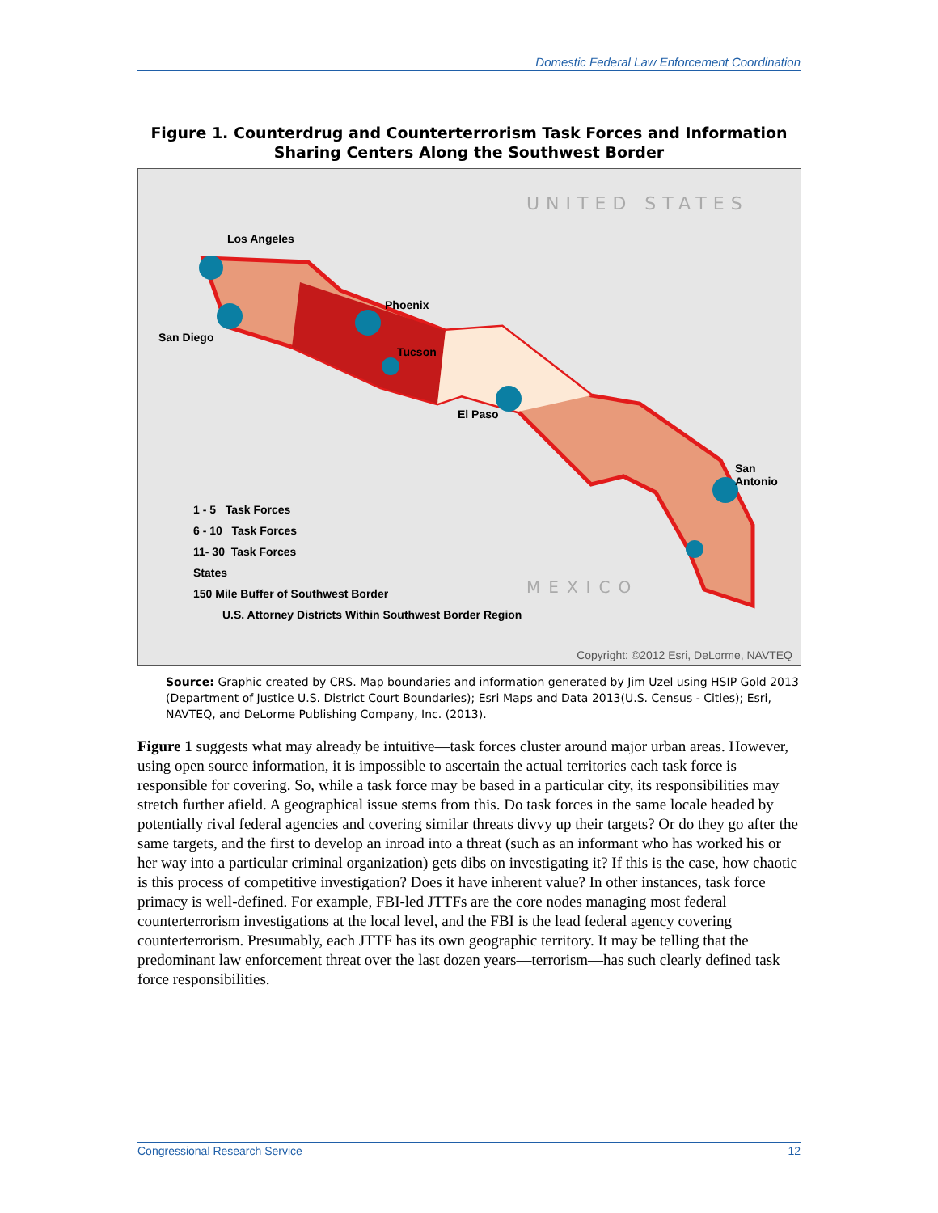Domestic Federal Law Enforcement Coordination
Figure 1. Counterdrug and Counterterrorism Task Forces and Information Sharing Centers Along the Southwest Border
UNITED STATES
Los Angeles
San Diego
Phoenix
Tucson
El Paso
San Antonio
MEXICO
1 - 5 Task Forces
6 - 10 Task Forces
11- 30 Task Forces
States
150 Mile Buffer of Southwest Border
U.S. Attorney Districts Within Southwest Border Region
Copyright: ©2012 Esri, DeLorme, NAVTEQ
Source: Graphic created by CRS. Map boundaries and information generated by Jim Uzel using HSIP Gold 2013 (Department of Justice U.S. District Court Boundaries); Esri Maps and Data 2013(U.S. Census - Cities); Esri, NAVTEQ, and DeLorme Publishing Company, Inc. (2013).
Figure 1 suggests what may already be intuitive—task forces cluster around major urban areas. However, using open source information, it is impossible to ascertain the actual territories each task force is responsible for covering. So, while a task force may be based in a particular city, its responsibilities may stretch further afield. A geographical issue stems from this. Do task forces in the same locale headed by potentially rival federal agencies and covering similar threats divvy up their targets? Or do they go after the same targets, and the first to develop an inroad into a threat (such as an informant who has worked his or her way into a particular criminal organization) gets dibs on investigating it? If this is the case, how chaotic is this process of competitive investigation? Does it have inherent value? In other instances, task force primacy is well-defined. For example, FBI-led JTTFs are the core nodes managing most federal counterterrorism investigations at the local level, and the FBI is the lead federal agency covering counterterrorism. Presumably, each JTTF has its own geographic territory. It may be telling that the predominant law enforcement threat over the last dozen years—terrorism—has such clearly defined task force responsibilities.
Congressional Research Service 12